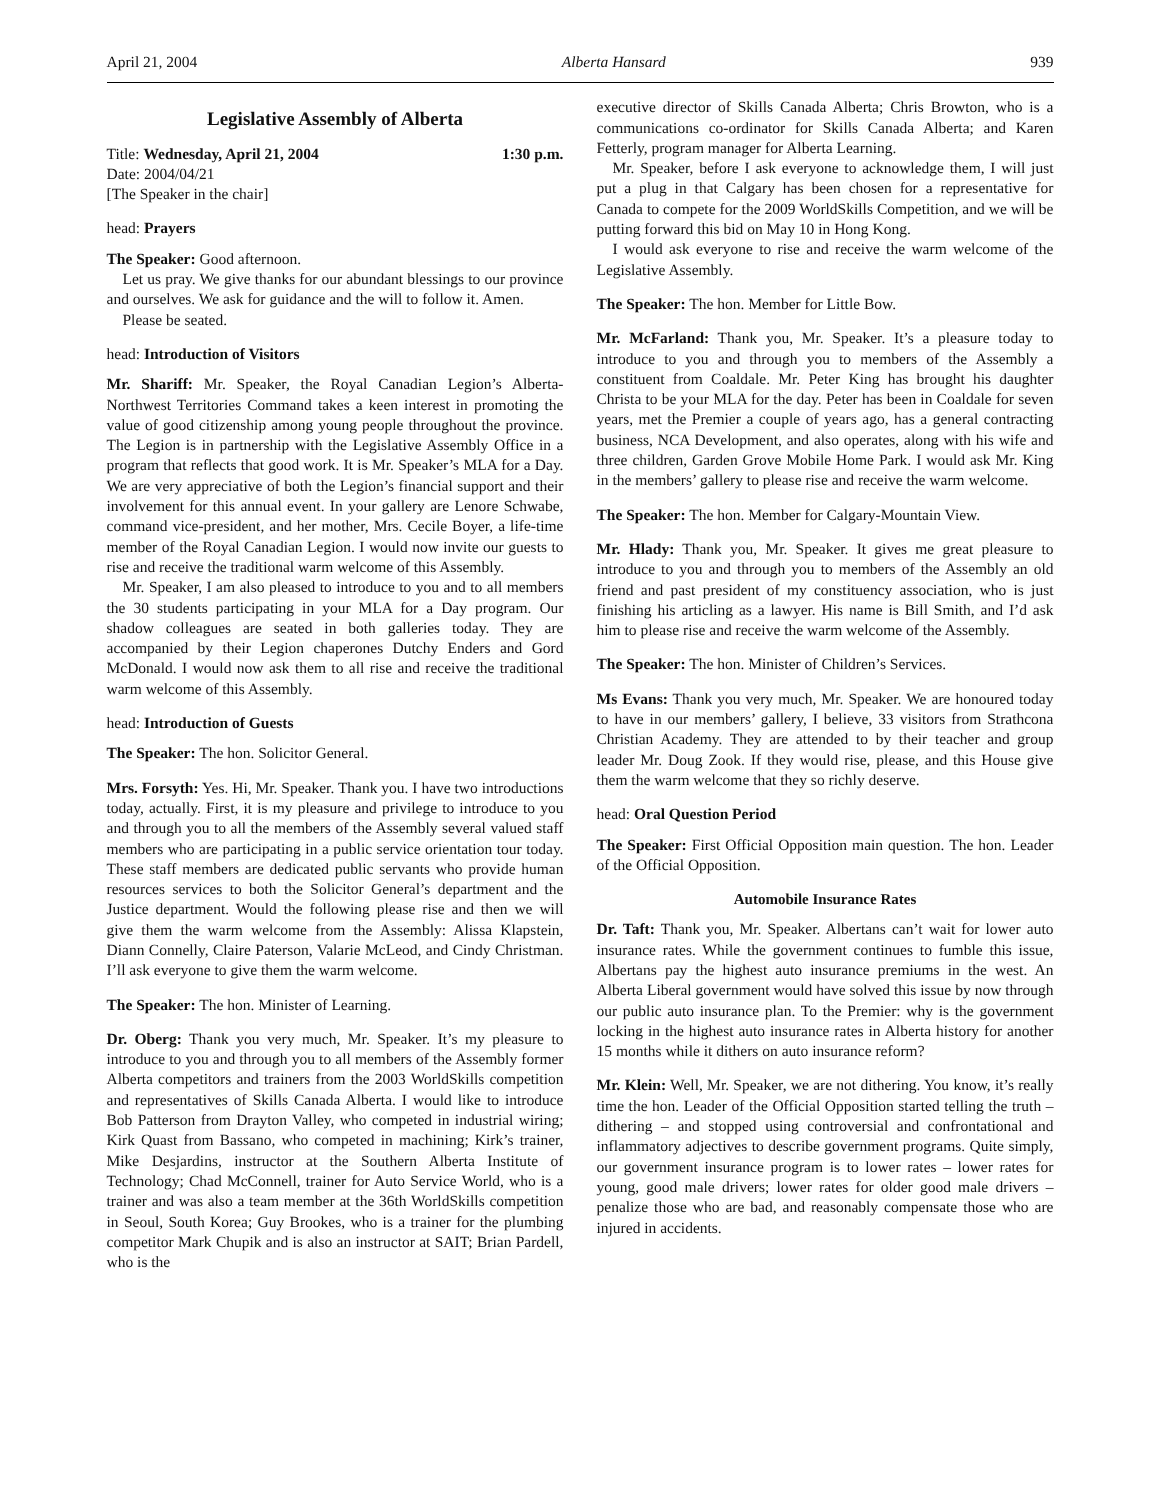April 21, 2004 Alberta Hansard 939
Legislative Assembly of Alberta
Title: Wednesday, April 21, 2004 1:30 p.m.
Date: 2004/04/21
[The Speaker in the chair]
head: Prayers
The Speaker: Good afternoon.
Let us pray. We give thanks for our abundant blessings to our province and ourselves. We ask for guidance and the will to follow it. Amen.
Please be seated.
head: Introduction of Visitors
Mr. Shariff: Mr. Speaker, the Royal Canadian Legion’s Alberta-Northwest Territories Command takes a keen interest in promoting the value of good citizenship among young people throughout the province. The Legion is in partnership with the Legislative Assembly Office in a program that reflects that good work. It is Mr. Speaker’s MLA for a Day. We are very appreciative of both the Legion’s financial support and their involvement for this annual event. In your gallery are Lenore Schwabe, command vice-president, and her mother, Mrs. Cecile Boyer, a life-time member of the Royal Canadian Legion. I would now invite our guests to rise and receive the traditional warm welcome of this Assembly.
Mr. Speaker, I am also pleased to introduce to you and to all members the 30 students participating in your MLA for a Day program. Our shadow colleagues are seated in both galleries today. They are accompanied by their Legion chaperones Dutchy Enders and Gord McDonald. I would now ask them to all rise and receive the traditional warm welcome of this Assembly.
head: Introduction of Guests
The Speaker: The hon. Solicitor General.
Mrs. Forsyth: Yes. Hi, Mr. Speaker. Thank you. I have two introductions today, actually. First, it is my pleasure and privilege to introduce to you and through you to all the members of the Assembly several valued staff members who are participating in a public service orientation tour today. These staff members are dedicated public servants who provide human resources services to both the Solicitor General’s department and the Justice department. Would the following please rise and then we will give them the warm welcome from the Assembly: Alissa Klapstein, Diann Connelly, Claire Paterson, Valarie McLeod, and Cindy Christman. I’ll ask everyone to give them the warm welcome.
The Speaker: The hon. Minister of Learning.
Dr. Oberg: Thank you very much, Mr. Speaker. It’s my pleasure to introduce to you and through you to all members of the Assembly former Alberta competitors and trainers from the 2003 WorldSkills competition and representatives of Skills Canada Alberta. I would like to introduce Bob Patterson from Drayton Valley, who competed in industrial wiring; Kirk Quast from Bassano, who competed in machining; Kirk’s trainer, Mike Desjardins, instructor at the Southern Alberta Institute of Technology; Chad McConnell, trainer for Auto Service World, who is a trainer and was also a team member at the 36th WorldSkills competition in Seoul, South Korea; Guy Brookes, who is a trainer for the plumbing competitor Mark Chupik and is also an instructor at SAIT; Brian Pardell, who is the
executive director of Skills Canada Alberta; Chris Browton, who is a communications co-ordinator for Skills Canada Alberta; and Karen Fetterly, program manager for Alberta Learning.
Mr. Speaker, before I ask everyone to acknowledge them, I will just put a plug in that Calgary has been chosen for a representative for Canada to compete for the 2009 WorldSkills Competition, and we will be putting forward this bid on May 10 in Hong Kong.
I would ask everyone to rise and receive the warm welcome of the Legislative Assembly.
The Speaker: The hon. Member for Little Bow.
Mr. McFarland: Thank you, Mr. Speaker. It’s a pleasure today to introduce to you and through you to members of the Assembly a constituent from Coaldale. Mr. Peter King has brought his daughter Christa to be your MLA for the day. Peter has been in Coaldale for seven years, met the Premier a couple of years ago, has a general contracting business, NCA Development, and also operates, along with his wife and three children, Garden Grove Mobile Home Park. I would ask Mr. King in the members’ gallery to please rise and receive the warm welcome.
The Speaker: The hon. Member for Calgary-Mountain View.
Mr. Hlady: Thank you, Mr. Speaker. It gives me great pleasure to introduce to you and through you to members of the Assembly an old friend and past president of my constituency association, who is just finishing his articling as a lawyer. His name is Bill Smith, and I’d ask him to please rise and receive the warm welcome of the Assembly.
The Speaker: The hon. Minister of Children’s Services.
Ms Evans: Thank you very much, Mr. Speaker. We are honoured today to have in our members’ gallery, I believe, 33 visitors from Strathcona Christian Academy. They are attended to by their teacher and group leader Mr. Doug Zook. If they would rise, please, and this House give them the warm welcome that they so richly deserve.
head: Oral Question Period
The Speaker: First Official Opposition main question. The hon. Leader of the Official Opposition.
Automobile Insurance Rates
Dr. Taft: Thank you, Mr. Speaker. Albertans can’t wait for lower auto insurance rates. While the government continues to fumble this issue, Albertans pay the highest auto insurance premiums in the west. An Alberta Liberal government would have solved this issue by now through our public auto insurance plan. To the Premier: why is the government locking in the highest auto insurance rates in Alberta history for another 15 months while it dithers on auto insurance reform?
Mr. Klein: Well, Mr. Speaker, we are not dithering. You know, it’s really time the hon. Leader of the Official Opposition started telling the truth – dithering – and stopped using controversial and confrontational and inflammatory adjectives to describe government programs. Quite simply, our government insurance program is to lower rates – lower rates for young, good male drivers; lower rates for older good male drivers – penalize those who are bad, and reasonably compensate those who are injured in accidents.